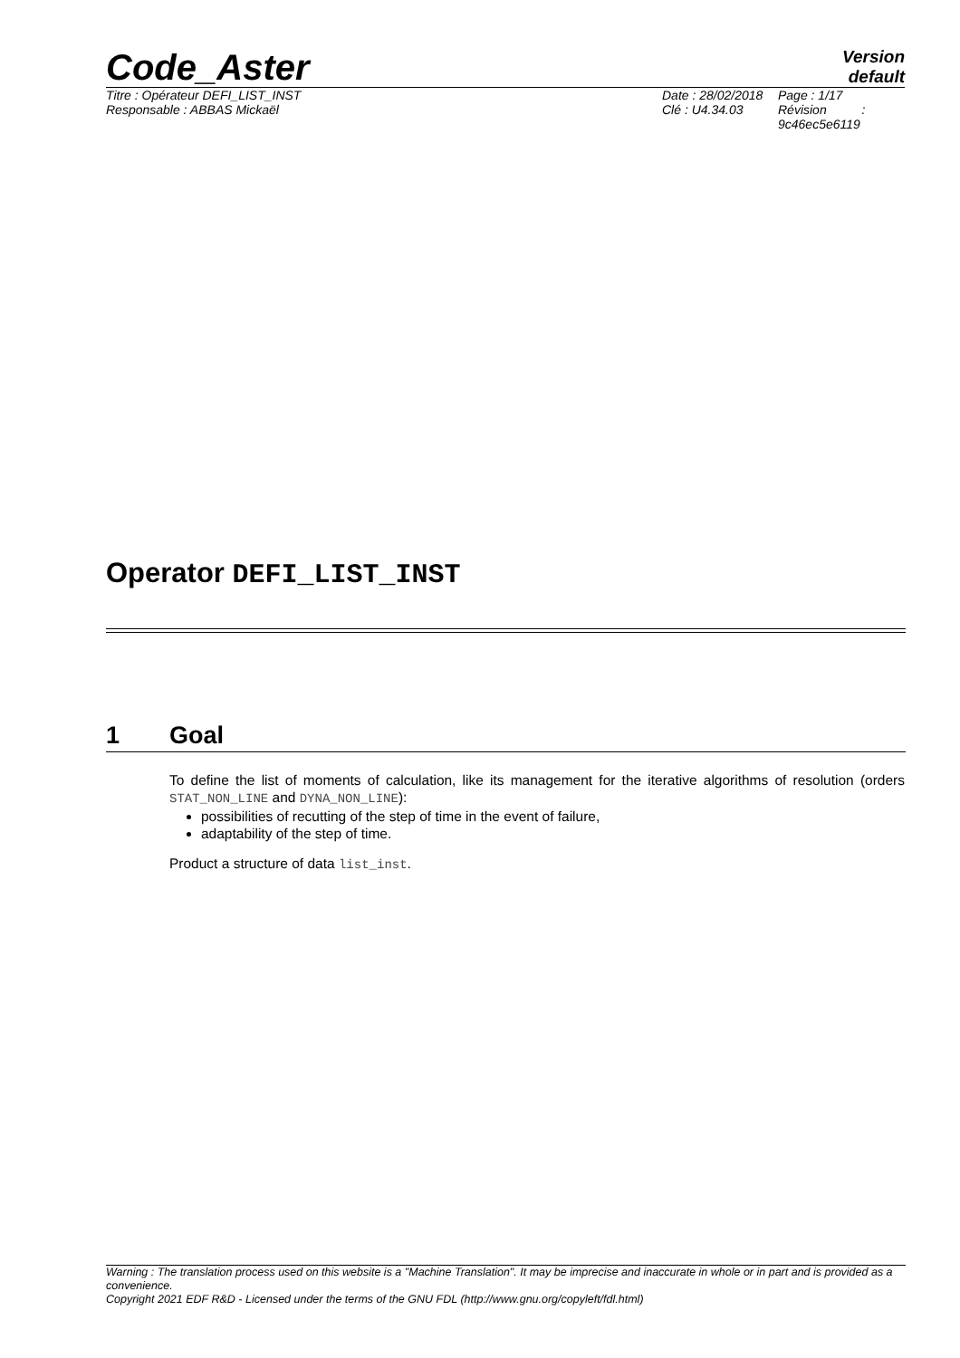Code_Aster
Version
default
Titre : Opérateur DEFI_LIST_INST
Responsable : ABBAS Mickaël
Date : 28/02/2018
Clé : U4.34.03
Page : 1/17
Révision :
9c46ec5e6119
Operator DEFI_LIST_INST
1 Goal
To define the list of moments of calculation, like its management for the iterative algorithms of resolution (orders STAT_NON_LINE and DYNA_NON_LINE):
possibilities of recutting of the step of time in the event of failure,
adaptability of the step of time.
Product a structure of data list_inst.
Warning : The translation process used on this website is a "Machine Translation". It may be imprecise and inaccurate in whole or in part and is provided as a convenience.
Copyright 2021 EDF R&D - Licensed under the terms of the GNU FDL (http://www.gnu.org/copyleft/fdl.html)